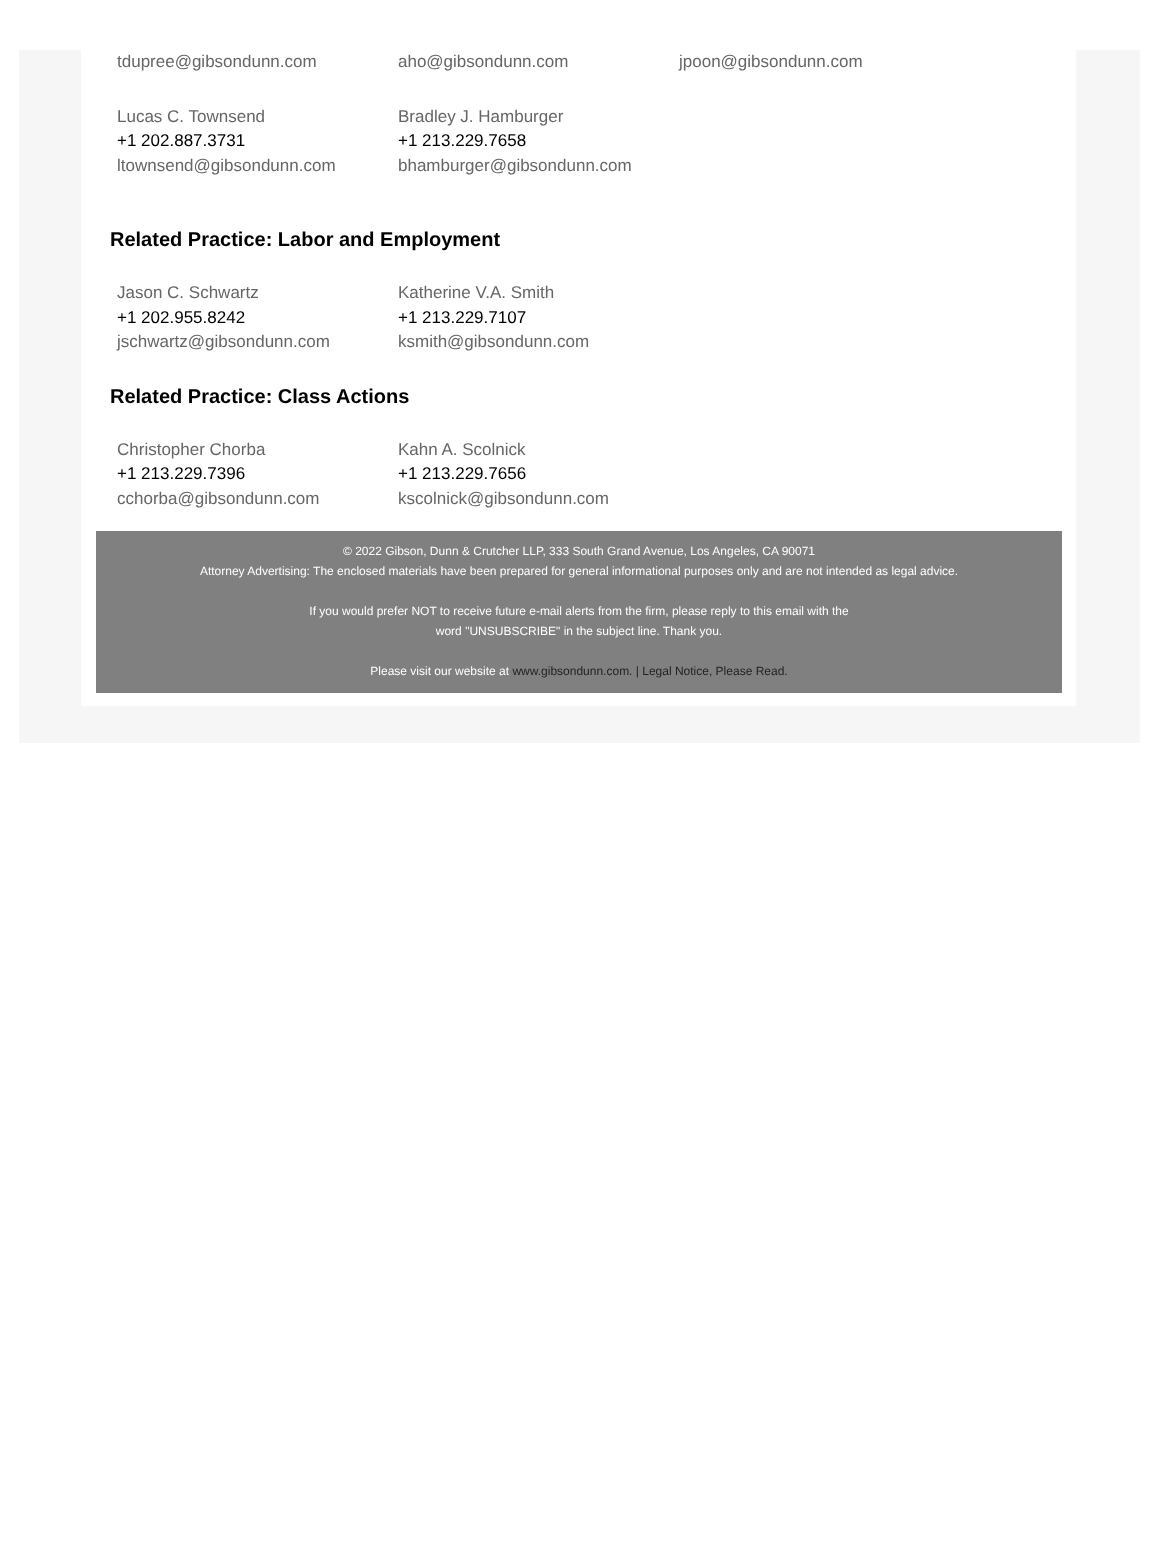tdupree@gibsondunn.com aho@gibsondunn.com jpoon@gibsondunn.com
Lucas C. Townsend
+1 202.887.3731
ltownsend@gibsondunn.com
Bradley J. Hamburger
+1 213.229.7658
bhamburger@gibsondunn.com
Related Practice: Labor and Employment
Jason C. Schwartz
+1 202.955.8242
jschwartz@gibsondunn.com
Katherine V.A. Smith
+1 213.229.7107
ksmith@gibsondunn.com
Related Practice: Class Actions
Christopher Chorba
+1 213.229.7396
cchorba@gibsondunn.com
Kahn A. Scolnick
+1 213.229.7656
kscolnick@gibsondunn.com
© 2022 Gibson, Dunn & Crutcher LLP, 333 South Grand Avenue, Los Angeles, CA 90071
Attorney Advertising: The enclosed materials have been prepared for general informational purposes only and are not intended as legal advice.
If you would prefer NOT to receive future e-mail alerts from the firm, please reply to this email with the
word "UNSUBSCRIBE" in the subject line. Thank you.
Please visit our website at www.gibsondunn.com. | Legal Notice, Please Read.